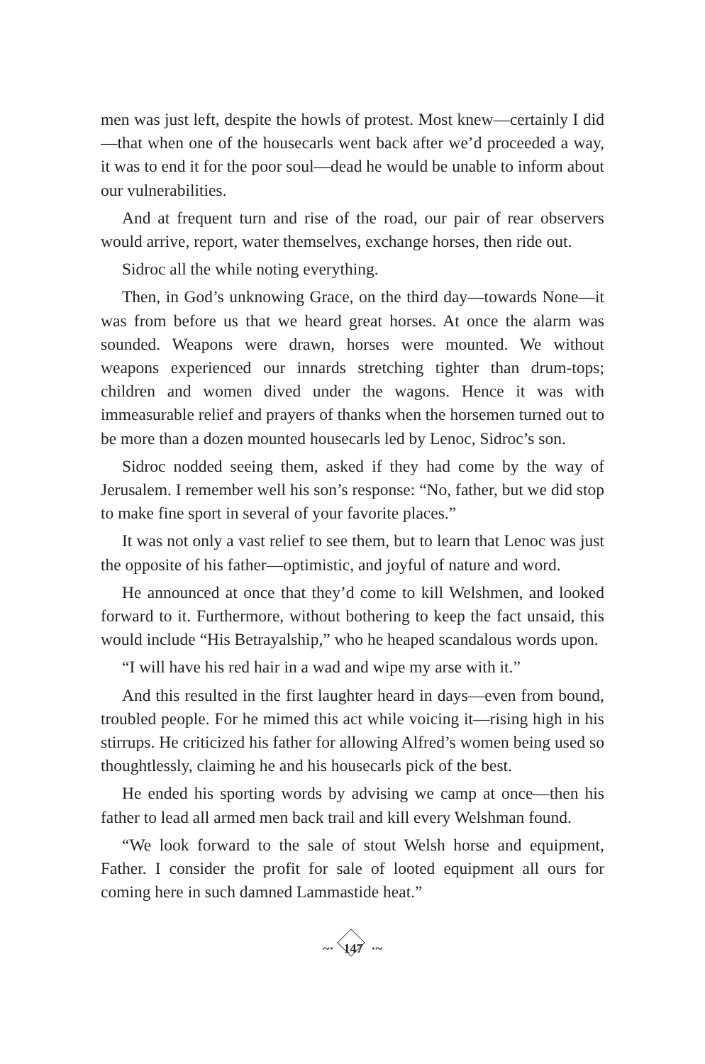men was just left, despite the howls of protest. Most knew—certainly I did—that when one of the housecarls went back after we’d proceeded a way, it was to end it for the poor soul—dead he would be unable to inform about our vulnerabilities.
And at frequent turn and rise of the road, our pair of rear observers would arrive, report, water themselves, exchange horses, then ride out.
Sidroc all the while noting everything.
Then, in God’s unknowing Grace, on the third day—towards None—it was from before us that we heard great horses. At once the alarm was sounded. Weapons were drawn, horses were mounted. We without weapons experienced our innards stretching tighter than drum-tops; children and women dived under the wagons. Hence it was with immeasurable relief and prayers of thanks when the horsemen turned out to be more than a dozen mounted housecarls led by Lenoc, Sidroc’s son.
Sidroc nodded seeing them, asked if they had come by the way of Jerusalem. I remember well his son’s response: “No, father, but we did stop to make fine sport in several of your favorite places.”
It was not only a vast relief to see them, but to learn that Lenoc was just the opposite of his father—optimistic, and joyful of nature and word.
He announced at once that they’d come to kill Welshmen, and looked forward to it. Furthermore, without bothering to keep the fact unsaid, this would include “His Betrayalship,” who he heaped scandalous words upon.
“I will have his red hair in a wad and wipe my arse with it.”
And this resulted in the first laughter heard in days—even from bound, troubled people. For he mimed this act while voicing it—rising high in his stirrups. He criticized his father for allowing Alfred’s women being used so thoughtlessly, claiming he and his housecarls pick of the best.
He ended his sporting words by advising we camp at once—then his father to lead all armed men back trail and kill every Welshman found.
“We look forward to the sale of stout Welsh horse and equipment, Father. I consider the profit for sale of looted equipment all ours for coming here in such damned Lammastide heat.”
~· 147 ·~